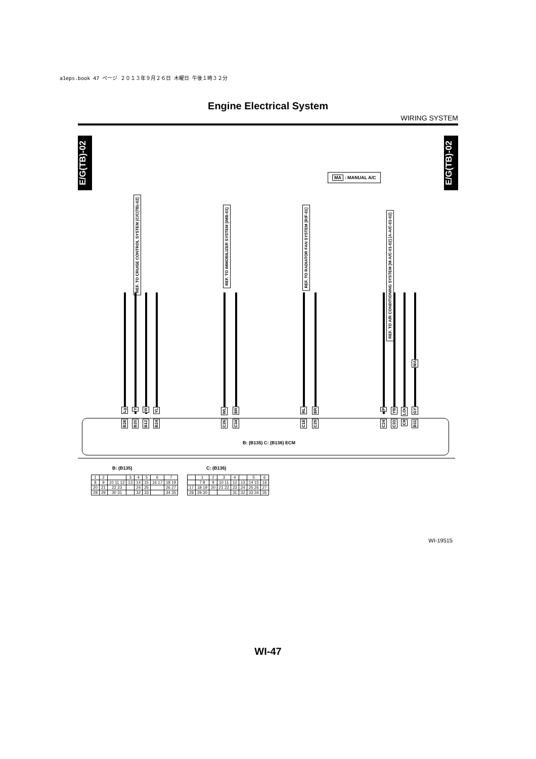a1eps.book 47 ページ ２０１３年９月２６日 木曜日 午後１時３２分
Engine Electrical System
WIRING SYSTEM
E/G(TB)-02
E/G(TB)-02
MA : MANUAL A/C
REF. TO CRUISE CONTROL SYSTEM [C/C(TB)-02]
REF. TO IMMOBILIZER SYSTEM [IMB-01]
REF. TO RADIATOR FAN SYSTEM [R/F-01]
REF. TO AIR CONDITIONING SYSTEM [M-A/C-01-02] [A-A/C-01-02]
Lg
Y
W
YL
WL
BR
RL
BR
P
YB
LOr
GY
MA
B28
B20
B12
B24
C26
C34
C18
C29
C24
C33
C9
B11
B: (B135) C: (B136) ECM
B: (B135)
| 1 | 2 | | 3 | 4 | 5 | 6 | 7 |
| 8 | 9 | 10 11 12 | 13 | 14 | 15 | 16 17 | 18 19 |
| 20 | 21 | 22 23 | | 24 | 25 | | 26 27 |
| 28 | 29 | 30 31 | | 32 | 33 | | 34 35 |
C: (B136)
| | 1 | 2 | 3 | 4 | | 5 | 6 |
| | 7 8 | 9 | 10 11 | 12 | 13 | 14 15 | 16 |
| 17 | 18 19 | 20 | 21 22 | 23 | 24 | 25 26 | 27 |
| 28 | 29 30 | | | 31 | 32 | 33 34 | 35 |
WI-19515
WI-47